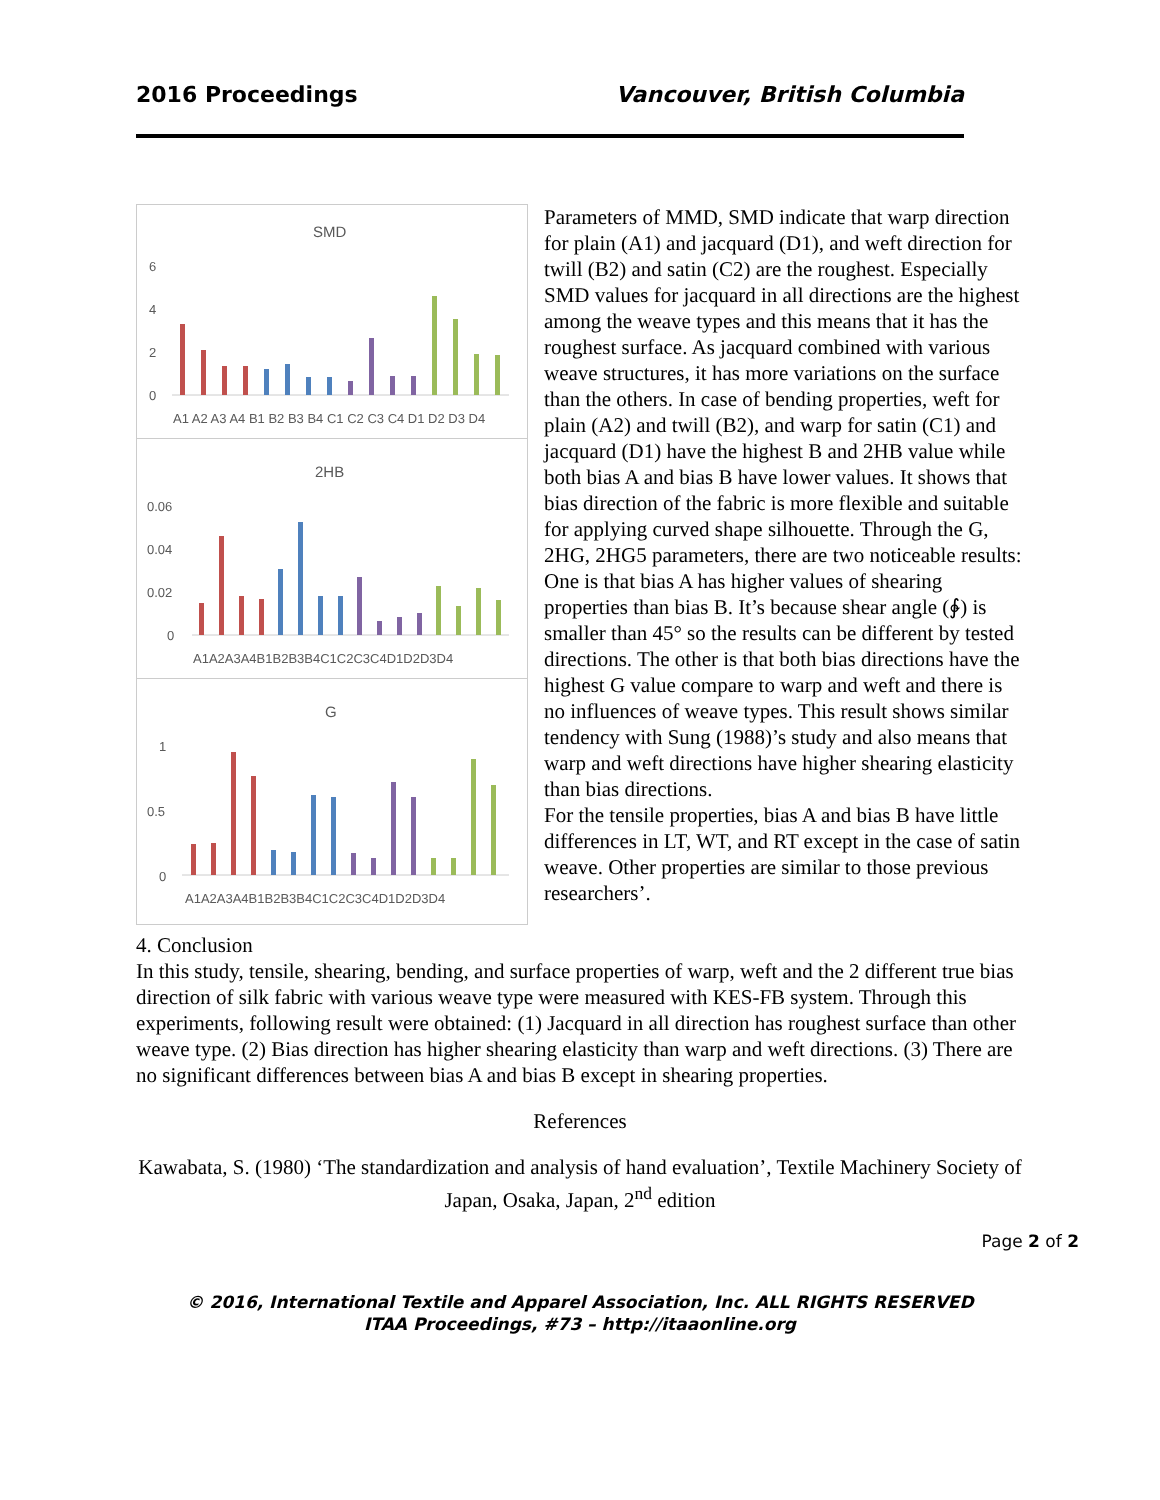2016 Proceedings Vancouver, British Columbia
SMD
6
4
2
0
A1 A2 A3 A4 B1 B2 B3 B4 C1 C2 C3 C4 D1 D2 D3 D4
2HB
0.06
0.04
0.02
0
A1A2A3A4B1B2B3B4C1C2C3C4D1D2D3D4
G
1
0.5
0
A1A2A3A4B1B2B3B4C1C2C3C4D1D2D3D4
Parameters of MMD, SMD indicate that warp direction for plain (A1) and jacquard (D1), and weft direction for twill (B2) and satin (C2) are the roughest. Especially SMD values for jacquard in all directions are the highest among the weave types and this means that it has the roughest surface. As jacquard combined with various weave structures, it has more variations on the surface than the others. In case of bending properties, weft for plain (A2) and twill (B2), and warp for satin (C1) and jacquard (D1) have the highest B and 2HB value while both bias A and bias B have lower values. It shows that bias direction of the fabric is more flexible and suitable for applying curved shape silhouette. Through the G, 2HG, 2HG5 parameters, there are two noticeable results: One is that bias A has higher values of shearing properties than bias B. It’s because shear angle (∲) is smaller than 45° so the results can be different by tested directions. The other is that both bias directions have the highest G value compare to warp and weft and there is no influences of weave types. This result shows similar tendency with Sung (1988)’s study and also means that warp and weft directions have higher shearing elasticity than bias directions.
For the tensile properties, bias A and bias B have little differences in LT, WT, and RT except in the case of satin weave. Other properties are similar to those previous researchers’.
4. Conclusion
In this study, tensile, shearing, bending, and surface properties of warp, weft and the 2 different true bias direction of silk fabric with various weave type were measured with KES-FB system. Through this experiments, following result were obtained: (1) Jacquard in all direction has roughest surface than other weave type. (2) Bias direction has higher shearing elasticity than warp and weft directions. (3) There are no significant differences between bias A and bias B except in shearing properties.
References
Kawabata, S. (1980) ‘The standardization and analysis of hand evaluation’, Textile Machinery Society of Japan, Osaka, Japan, 2<sup>nd</sup> edition
Page 2 of 2
© 2016, International Textile and Apparel Association, Inc. ALL RIGHTS RESERVED
ITAA Proceedings, #73 – http://itaaonline.org